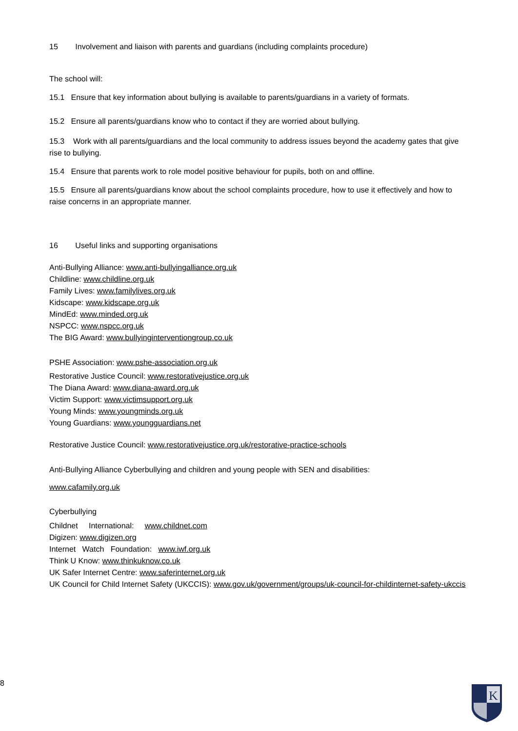15 Involvement and liaison with parents and guardians (including complaints procedure)
The school will:
15.1 Ensure that key information about bullying is available to parents/guardians in a variety of formats.
15.2 Ensure all parents/guardians know who to contact if they are worried about bullying.
15.3 Work with all parents/guardians and the local community to address issues beyond the academy gates that give rise to bullying.
15.4 Ensure that parents work to role model positive behaviour for pupils, both on and offline.
15.5 Ensure all parents/guardians know about the school complaints procedure, how to use it effectively and how to raise concerns in an appropriate manner.
16 Useful links and supporting organisations
Anti-Bullying Alliance: www.anti-bullyingalliance.org.uk
Childline: www.childline.org.uk
Family Lives: www.familylives.org.uk
Kidscape: www.kidscape.org.uk
MindEd: www.minded.org.uk
NSPCC: www.nspcc.org.uk
The BIG Award: www.bullyinginterventiongroup.co.uk
PSHE Association: www.pshe-association.org.uk
Restorative Justice Council: www.restorativejustice.org.uk
The Diana Award: www.diana-award.org.uk
Victim Support: www.victimsupport.org.uk
Young Minds: www.youngminds.org.uk
Young Guardians: www.youngguardians.net
Restorative Justice Council: www.restorativejustice.org.uk/restorative-practice-schools
Anti-Bullying Alliance Cyberbullying and children and young people with SEN and disabilities:
www.cafamily.org.uk
Cyberbullying
Childnet International: www.childnet.com
Digizen: www.digizen.org
Internet Watch Foundation: www.iwf.org.uk
Think U Know: www.thinkuknow.co.uk
UK Safer Internet Centre: www.saferinternet.org.uk
UK Council for Child Internet Safety (UKCCIS): www.gov.uk/government/groups/uk-council-for-childinternet-safety-ukccis
8
K